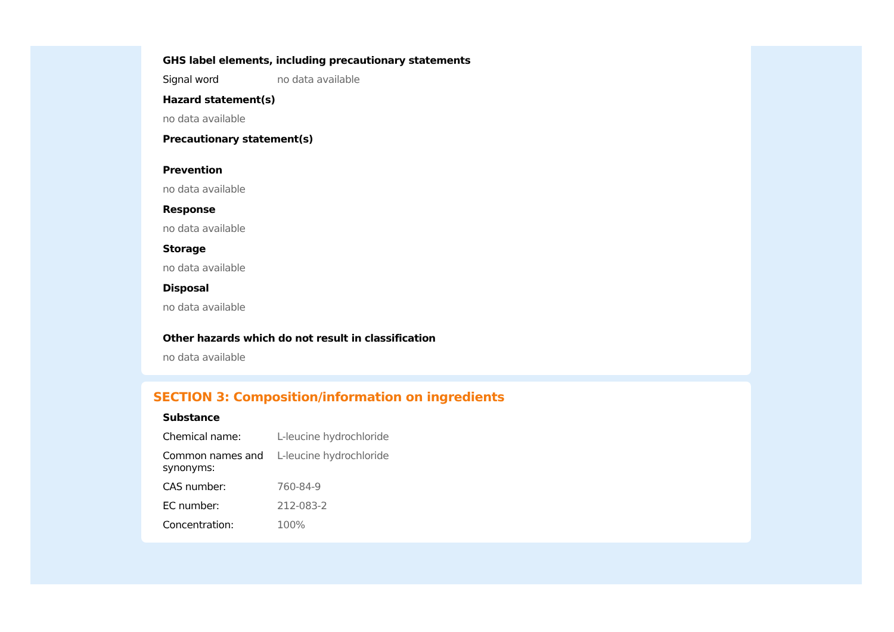GHS label elements, including precautionary statements
Signal word no data available
Hazard statement(s)
no data available
Precautionary statement(s)
Prevention
no data available
Response
no data available
Storage
no data available
Disposal
no data available
Other hazards which do not result in classification
no data available
SECTION 3: Composition/information on ingredients
Substance
Chemical name: L-leucine hydrochloride
Common names and synonyms:
L-leucine hydrochloride
CAS number: 760-84-9
EC number: 212-083-2
Concentration: 100%